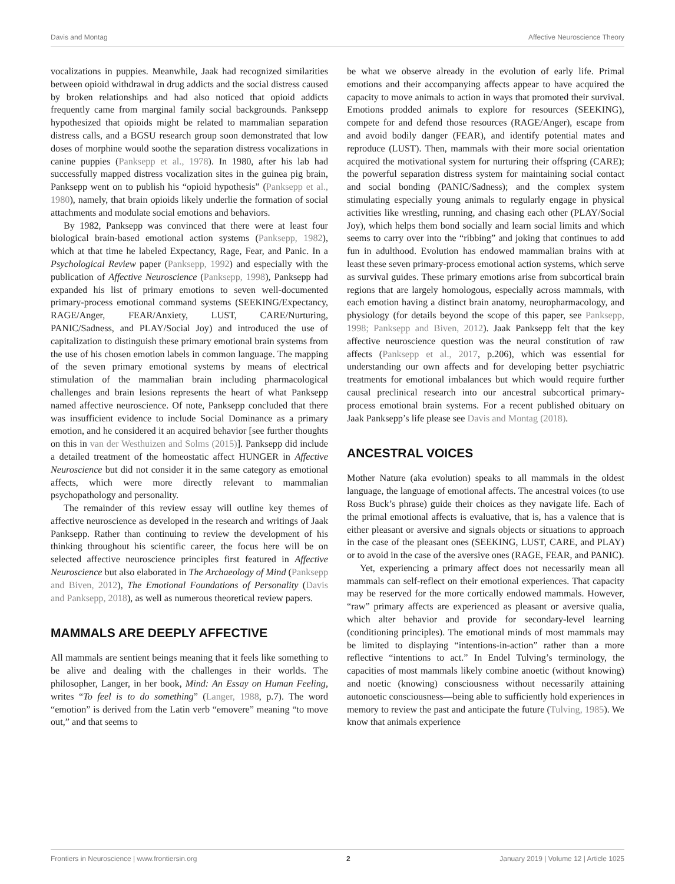Davis and Montag Affective Neuroscience Theory
vocalizations in puppies. Meanwhile, Jaak had recognized similarities between opioid withdrawal in drug addicts and the social distress caused by broken relationships and had also noticed that opioid addicts frequently came from marginal family social backgrounds. Panksepp hypothesized that opioids might be related to mammalian separation distress calls, and a BGSU research group soon demonstrated that low doses of morphine would soothe the separation distress vocalizations in canine puppies (Panksepp et al., 1978). In 1980, after his lab had successfully mapped distress vocalization sites in the guinea pig brain, Panksepp went on to publish his “opioid hypothesis” (Panksepp et al., 1980), namely, that brain opioids likely underlie the formation of social attachments and modulate social emotions and behaviors.
By 1982, Panksepp was convinced that there were at least four biological brain-based emotional action systems (Panksepp, 1982), which at that time he labeled Expectancy, Rage, Fear, and Panic. In a Psychological Review paper (Panksepp, 1992) and especially with the publication of Affective Neuroscience (Panksepp, 1998), Panksepp had expanded his list of primary emotions to seven well-documented primary-process emotional command systems (SEEKING/Expectancy, RAGE/Anger, FEAR/Anxiety, LUST, CARE/Nurturing, PANIC/Sadness, and PLAY/Social Joy) and introduced the use of capitalization to distinguish these primary emotional brain systems from the use of his chosen emotion labels in common language. The mapping of the seven primary emotional systems by means of electrical stimulation of the mammalian brain including pharmacological challenges and brain lesions represents the heart of what Panksepp named affective neuroscience. Of note, Panksepp concluded that there was insufficient evidence to include Social Dominance as a primary emotion, and he considered it an acquired behavior [see further thoughts on this in van der Westhuizen and Solms (2015)]. Panksepp did include a detailed treatment of the homeostatic affect HUNGER in Affective Neuroscience but did not consider it in the same category as emotional affects, which were more directly relevant to mammalian psychopathology and personality.
The remainder of this review essay will outline key themes of affective neuroscience as developed in the research and writings of Jaak Panksepp. Rather than continuing to review the development of his thinking throughout his scientific career, the focus here will be on selected affective neuroscience principles first featured in Affective Neuroscience but also elaborated in The Archaeology of Mind (Panksepp and Biven, 2012), The Emotional Foundations of Personality (Davis and Panksepp, 2018), as well as numerous theoretical review papers.
MAMMALS ARE DEEPLY AFFECTIVE
All mammals are sentient beings meaning that it feels like something to be alive and dealing with the challenges in their worlds. The philosopher, Langer, in her book, Mind: An Essay on Human Feeling, writes “To feel is to do something” (Langer, 1988, p.7). The word “emotion” is derived from the Latin verb “emovere” meaning “to move out,” and that seems to
be what we observe already in the evolution of early life. Primal emotions and their accompanying affects appear to have acquired the capacity to move animals to action in ways that promoted their survival. Emotions prodded animals to explore for resources (SEEKING), compete for and defend those resources (RAGE/Anger), escape from and avoid bodily danger (FEAR), and identify potential mates and reproduce (LUST). Then, mammals with their more social orientation acquired the motivational system for nurturing their offspring (CARE); the powerful separation distress system for maintaining social contact and social bonding (PANIC/Sadness); and the complex system stimulating especially young animals to regularly engage in physical activities like wrestling, running, and chasing each other (PLAY/Social Joy), which helps them bond socially and learn social limits and which seems to carry over into the “ribbing” and joking that continues to add fun in adulthood. Evolution has endowed mammalian brains with at least these seven primary-process emotional action systems, which serve as survival guides. These primary emotions arise from subcortical brain regions that are largely homologous, especially across mammals, with each emotion having a distinct brain anatomy, neuropharmacology, and physiology (for details beyond the scope of this paper, see Panksepp, 1998; Panksepp and Biven, 2012). Jaak Panksepp felt that the key affective neuroscience question was the neural constitution of raw affects (Panksepp et al., 2017, p.206), which was essential for understanding our own affects and for developing better psychiatric treatments for emotional imbalances but which would require further causal preclinical research into our ancestral subcortical primary-process emotional brain systems. For a recent published obituary on Jaak Panksepp’s life please see Davis and Montag (2018).
ANCESTRAL VOICES
Mother Nature (aka evolution) speaks to all mammals in the oldest language, the language of emotional affects. The ancestral voices (to use Ross Buck’s phrase) guide their choices as they navigate life. Each of the primal emotional affects is evaluative, that is, has a valence that is either pleasant or aversive and signals objects or situations to approach in the case of the pleasant ones (SEEKING, LUST, CARE, and PLAY) or to avoid in the case of the aversive ones (RAGE, FEAR, and PANIC).
Yet, experiencing a primary affect does not necessarily mean all mammals can self-reflect on their emotional experiences. That capacity may be reserved for the more cortically endowed mammals. However, “raw” primary affects are experienced as pleasant or aversive qualia, which alter behavior and provide for secondary-level learning (conditioning principles). The emotional minds of most mammals may be limited to displaying “intentions-in-action” rather than a more reflective “intentions to act.” In Endel Tulving’s terminology, the capacities of most mammals likely combine anoetic (without knowing) and noetic (knowing) consciousness without necessarily attaining autonoetic consciousness—being able to sufficiently hold experiences in memory to review the past and anticipate the future (Tulving, 1985). We know that animals experience
Frontiers in Neuroscience | www.frontiersin.org 2 January 2019 | Volume 12 | Article 1025